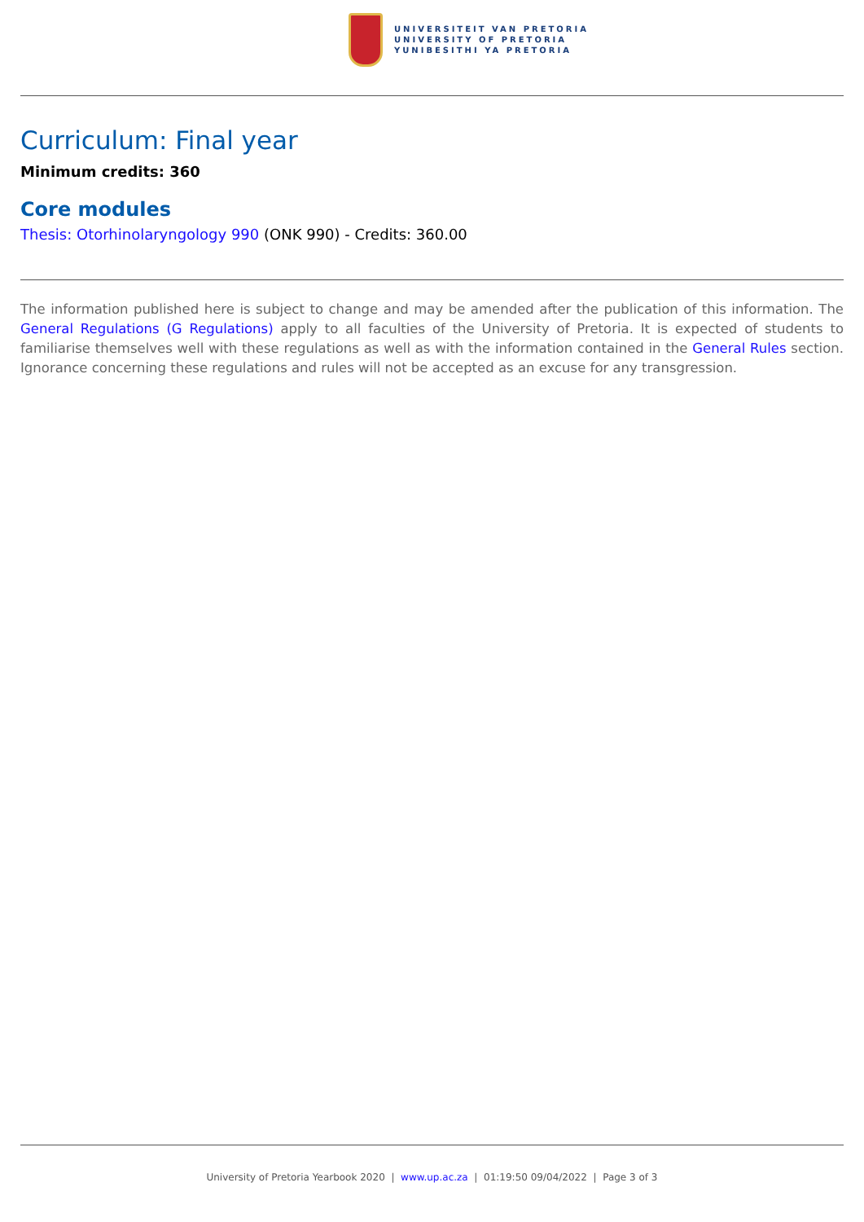UNIVERSITEIT VAN PRETORIA
UNIVERSITY OF PRETORIA
YUNIBESITHI YA PRETORIA
Curriculum: Final year
Minimum credits: 360
Core modules
Thesis: Otorhinolaryngology 990 (ONK 990) - Credits: 360.00
The information published here is subject to change and may be amended after the publication of this information. The General Regulations (G Regulations) apply to all faculties of the University of Pretoria. It is expected of students to familiarise themselves well with these regulations as well as with the information contained in the General Rules section. Ignorance concerning these regulations and rules will not be accepted as an excuse for any transgression.
University of Pretoria Yearbook 2020 | www.up.ac.za | 01:19:50 09/04/2022 | Page 3 of 3